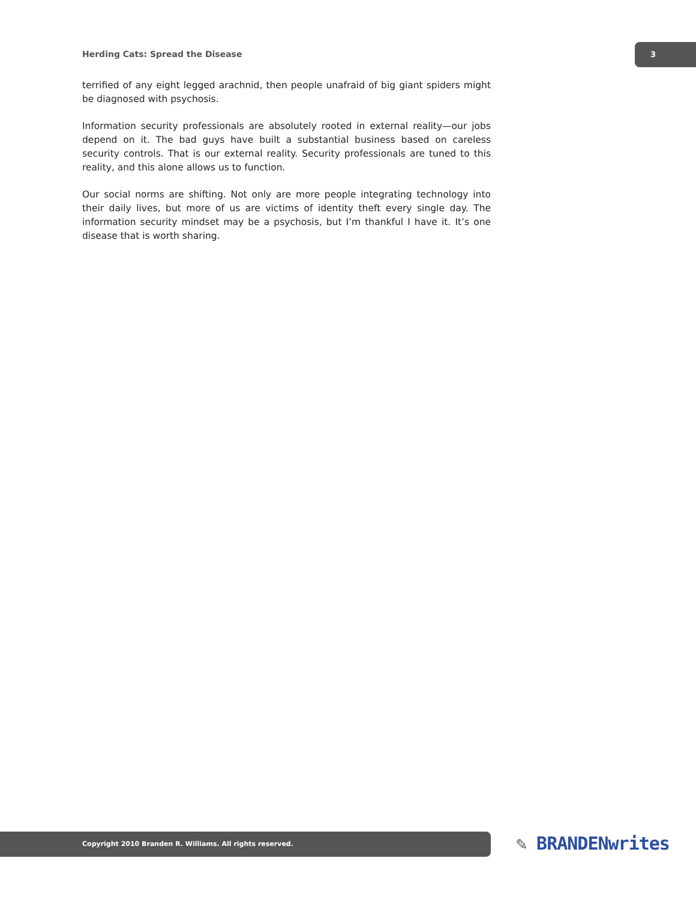Herding Cats: Spread the Disease
3
terrified of any eight legged arachnid, then people unafraid of big giant spiders might be diagnosed with psychosis.
Information security professionals are absolutely rooted in external reality—our jobs depend on it. The bad guys have built a substantial business based on careless security controls. That is our external reality. Security professionals are tuned to this reality, and this alone allows us to function.
Our social norms are shifting. Not only are more people integrating technology into their daily lives, but more of us are victims of identity theft every single day. The information security mindset may be a psychosis, but I’m thankful I have it. It’s one disease that is worth sharing.
Copyright 2010 Branden R. Williams. All rights reserved. ✎ BRANDENwrites